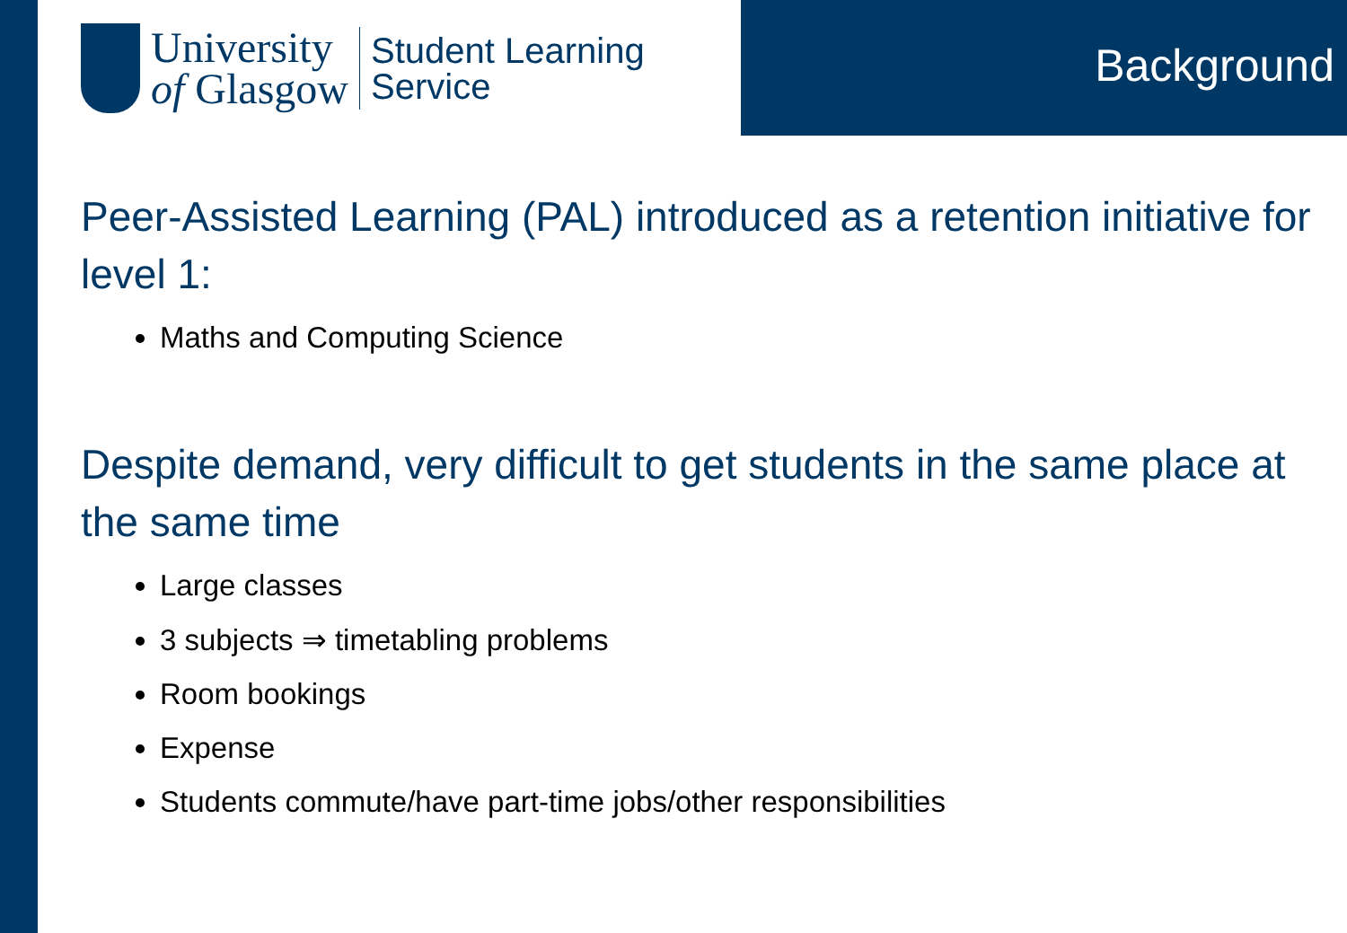University
of Glasgow
Student Learning
Service
Background
Peer-Assisted Learning (PAL) introduced as a retention initiative for level 1:
Maths and Computing Science
Despite demand, very difficult to get students in the same place at the same time
Large classes
3 subjects ⇒ timetabling problems
Room bookings
Expense
Students commute/have part-time jobs/other responsibilities